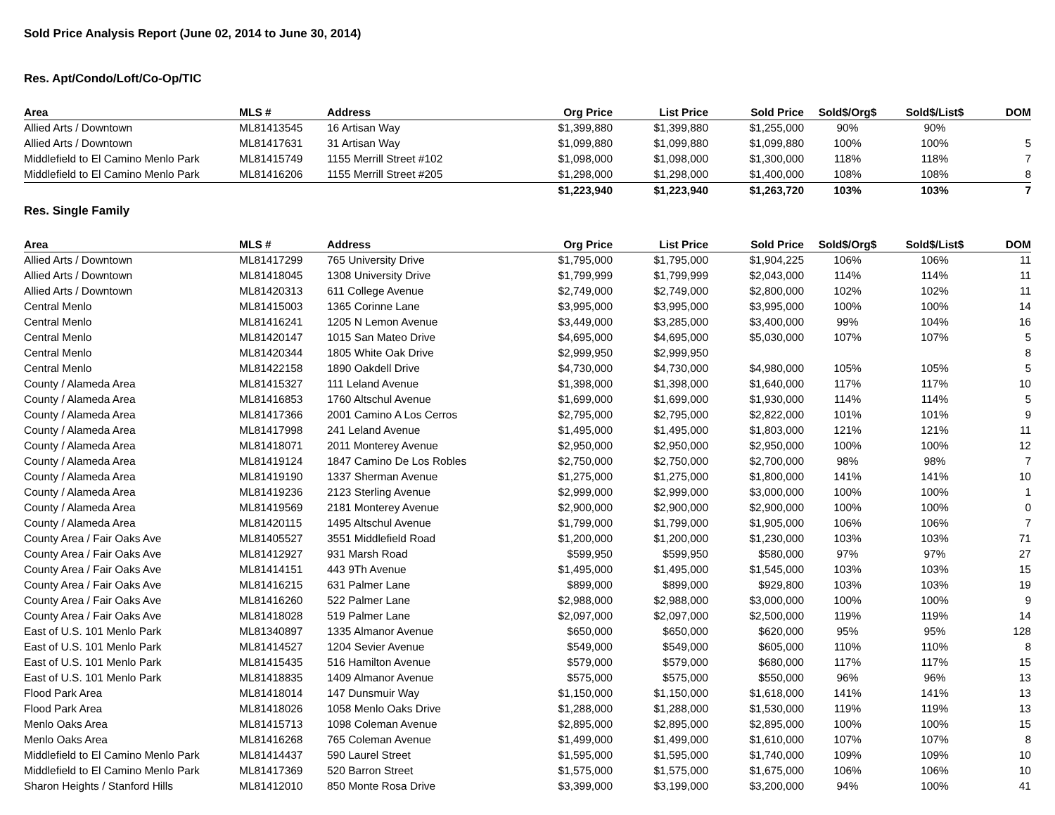Sold Price Analysis Report (June 02, 2014 to June 30, 2014)
Res. Apt/Condo/Loft/Co-Op/TIC
| Area | MLS # | Address | Org Price | List Price | Sold Price | Sold$/Org$ | Sold$/List$ | DOM |
| --- | --- | --- | --- | --- | --- | --- | --- | --- |
| Allied Arts / Downtown | ML81413545 | 16 Artisan Way | $1,399,880 | $1,399,880 | $1,255,000 | 90% | 90% | |
| Allied Arts / Downtown | ML81417631 | 31 Artisan Way | $1,099,880 | $1,099,880 | $1,099,880 | 100% | 100% | 5 |
| Middlefield to El Camino Menlo Park | ML81415749 | 1155 Merrill Street #102 | $1,098,000 | $1,098,000 | $1,300,000 | 118% | 118% | 7 |
| Middlefield to El Camino Menlo Park | ML81416206 | 1155 Merrill Street #205 | $1,298,000 | $1,298,000 | $1,400,000 | 108% | 108% | 8 |
| | | | $1,223,940 | $1,223,940 | $1,263,720 | 103% | 103% | 7 |
Res. Single Family
| Area | MLS # | Address | Org Price | List Price | Sold Price | Sold$/Org$ | Sold$/List$ | DOM |
| --- | --- | --- | --- | --- | --- | --- | --- | --- |
| Allied Arts / Downtown | ML81417299 | 765 University Drive | $1,795,000 | $1,795,000 | $1,904,225 | 106% | 106% | 11 |
| Allied Arts / Downtown | ML81418045 | 1308 University Drive | $1,799,999 | $1,799,999 | $2,043,000 | 114% | 114% | 11 |
| Allied Arts / Downtown | ML81420313 | 611 College Avenue | $2,749,000 | $2,749,000 | $2,800,000 | 102% | 102% | 11 |
| Central Menlo | ML81415003 | 1365 Corinne Lane | $3,995,000 | $3,995,000 | $3,995,000 | 100% | 100% | 14 |
| Central Menlo | ML81416241 | 1205 N Lemon Avenue | $3,449,000 | $3,285,000 | $3,400,000 | 99% | 104% | 16 |
| Central Menlo | ML81420147 | 1015 San Mateo Drive | $4,695,000 | $4,695,000 | $5,030,000 | 107% | 107% | 5 |
| Central Menlo | ML81420344 | 1805 White Oak Drive | $2,999,950 | $2,999,950 | | | | 8 |
| Central Menlo | ML81422158 | 1890 Oakdell Drive | $4,730,000 | $4,730,000 | $4,980,000 | 105% | 105% | 5 |
| County / Alameda Area | ML81415327 | 111 Leland Avenue | $1,398,000 | $1,398,000 | $1,640,000 | 117% | 117% | 10 |
| County / Alameda Area | ML81416853 | 1760 Altschul Avenue | $1,699,000 | $1,699,000 | $1,930,000 | 114% | 114% | 5 |
| County / Alameda Area | ML81417366 | 2001 Camino A Los Cerros | $2,795,000 | $2,795,000 | $2,822,000 | 101% | 101% | 9 |
| County / Alameda Area | ML81417998 | 241 Leland Avenue | $1,495,000 | $1,495,000 | $1,803,000 | 121% | 121% | 11 |
| County / Alameda Area | ML81418071 | 2011 Monterey Avenue | $2,950,000 | $2,950,000 | $2,950,000 | 100% | 100% | 12 |
| County / Alameda Area | ML81419124 | 1847 Camino De Los Robles | $2,750,000 | $2,750,000 | $2,700,000 | 98% | 98% | 7 |
| County / Alameda Area | ML81419190 | 1337 Sherman Avenue | $1,275,000 | $1,275,000 | $1,800,000 | 141% | 141% | 10 |
| County / Alameda Area | ML81419236 | 2123 Sterling Avenue | $2,999,000 | $2,999,000 | $3,000,000 | 100% | 100% | 1 |
| County / Alameda Area | ML81419569 | 2181 Monterey Avenue | $2,900,000 | $2,900,000 | $2,900,000 | 100% | 100% | 0 |
| County / Alameda Area | ML81420115 | 1495 Altschul Avenue | $1,799,000 | $1,799,000 | $1,905,000 | 106% | 106% | 7 |
| County Area / Fair Oaks Ave | ML81405527 | 3551 Middlefield Road | $1,200,000 | $1,200,000 | $1,230,000 | 103% | 103% | 71 |
| County Area / Fair Oaks Ave | ML81412927 | 931 Marsh Road | $599,950 | $599,950 | $580,000 | 97% | 97% | 27 |
| County Area / Fair Oaks Ave | ML81414151 | 443 9Th Avenue | $1,495,000 | $1,495,000 | $1,545,000 | 103% | 103% | 15 |
| County Area / Fair Oaks Ave | ML81416215 | 631 Palmer Lane | $899,000 | $899,000 | $929,800 | 103% | 103% | 19 |
| County Area / Fair Oaks Ave | ML81416260 | 522 Palmer Lane | $2,988,000 | $2,988,000 | $3,000,000 | 100% | 100% | 9 |
| County Area / Fair Oaks Ave | ML81418028 | 519 Palmer Lane | $2,097,000 | $2,097,000 | $2,500,000 | 119% | 119% | 14 |
| East of U.S. 101 Menlo Park | ML81340897 | 1335 Almanor Avenue | $650,000 | $650,000 | $620,000 | 95% | 95% | 128 |
| East of U.S. 101 Menlo Park | ML81414527 | 1204 Sevier Avenue | $549,000 | $549,000 | $605,000 | 110% | 110% | 8 |
| East of U.S. 101 Menlo Park | ML81415435 | 516 Hamilton Avenue | $579,000 | $579,000 | $680,000 | 117% | 117% | 15 |
| East of U.S. 101 Menlo Park | ML81418835 | 1409 Almanor Avenue | $575,000 | $575,000 | $550,000 | 96% | 96% | 13 |
| Flood Park Area | ML81418014 | 147 Dunsmuir Way | $1,150,000 | $1,150,000 | $1,618,000 | 141% | 141% | 13 |
| Flood Park Area | ML81418026 | 1058 Menlo Oaks Drive | $1,288,000 | $1,288,000 | $1,530,000 | 119% | 119% | 13 |
| Menlo Oaks Area | ML81415713 | 1098 Coleman Avenue | $2,895,000 | $2,895,000 | $2,895,000 | 100% | 100% | 15 |
| Menlo Oaks Area | ML81416268 | 765 Coleman Avenue | $1,499,000 | $1,499,000 | $1,610,000 | 107% | 107% | 8 |
| Middlefield to El Camino Menlo Park | ML81414437 | 590 Laurel Street | $1,595,000 | $1,595,000 | $1,740,000 | 109% | 109% | 10 |
| Middlefield to El Camino Menlo Park | ML81417369 | 520 Barron Street | $1,575,000 | $1,575,000 | $1,675,000 | 106% | 106% | 10 |
| Sharon Heights / Stanford Hills | ML81412010 | 850 Monte Rosa Drive | $3,399,000 | $3,199,000 | $3,200,000 | 94% | 100% | 41 |